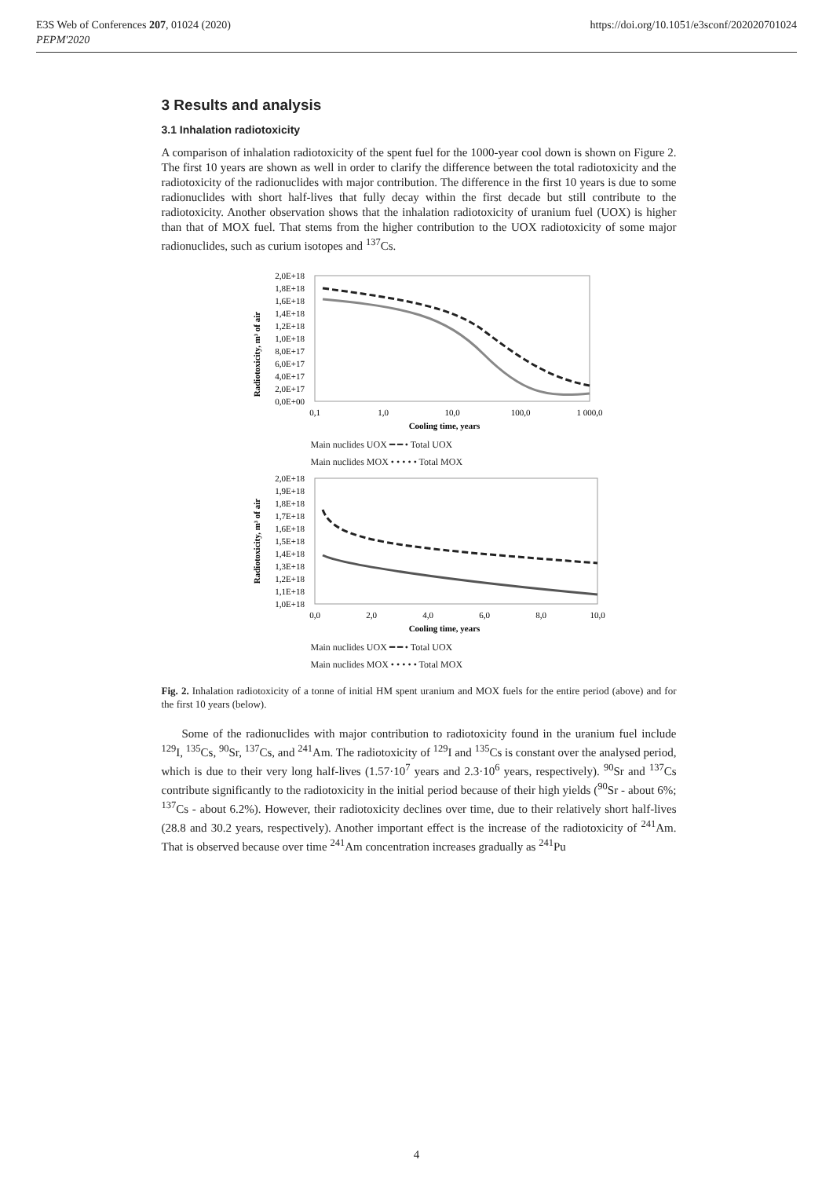E3S Web of Conferences 207, 01024 (2020)
PEPM'2020
https://doi.org/10.1051/e3sconf/202020701024
3 Results and analysis
3.1 Inhalation radiotoxicity
A comparison of inhalation radiotoxicity of the spent fuel for the 1000-year cool down is shown on Figure 2. The first 10 years are shown as well in order to clarify the difference between the total radiotoxicity and the radiotoxicity of the radionuclides with major contribution. The difference in the first 10 years is due to some radionuclides with short half-lives that fully decay within the first decade but still contribute to the radiotoxicity. Another observation shows that the inhalation radiotoxicity of uranium fuel (UOX) is higher than that of MOX fuel. That stems from the higher contribution to the UOX radiotoxicity of some major radionuclides, such as curium isotopes and <sup>137</sup>Cs.
Radiotoxicity, m³ of air
2,0E+18
1,8E+18
1,6E+18
1,4E+18
1,2E+18
1,0E+18
8,0E+17
6,0E+17
4,0E+17
2,0E+17
0,0E+00
0,1
1,0
10,0
100,0
1 000,0
Cooling time, years
Main nuclides UOX ━ ━ • Total UOX
Main nuclides MOX • • • • • Total MOX
Radiotoxicity, m³ of air
2,0E+18
1,9E+18
1,8E+18
1,7E+18
1,6E+18
1,5E+18
1,4E+18
1,3E+18
1,2E+18
1,1E+18
1,0E+18
0,0
2,0
4,0
6,0
8,0
10,0
Cooling time, years
Main nuclides UOX ━ ━ • Total UOX
Main nuclides MOX • • • • • Total MOX
Fig. 2. Inhalation radiotoxicity of a tonne of initial HM spent uranium and MOX fuels for the entire period (above) and for the first 10 years (below).
Some of the radionuclides with major contribution to radiotoxicity found in the uranium fuel include <sup>129</sup>I, <sup>135</sup>Cs, <sup>90</sup>Sr, <sup>137</sup>Cs, and <sup>241</sup>Am. The radiotoxicity of <sup>129</sup>I and <sup>135</sup>Cs is constant over the analysed period, which is due to their very long half-lives (1.57·10<sup>7</sup> years and 2.3·10<sup>6</sup> years, respectively). <sup>90</sup>Sr and <sup>137</sup>Cs contribute significantly to the radiotoxicity in the initial period because of their high yields (<sup>90</sup>Sr - about 6%; <sup>137</sup>Cs - about 6.2%). However, their radiotoxicity declines over time, due to their relatively short half-lives (28.8 and 30.2 years, respectively). Another important effect is the increase of the radiotoxicity of <sup>241</sup>Am. That is observed because over time <sup>241</sup>Am concentration increases gradually as <sup>241</sup>Pu
4